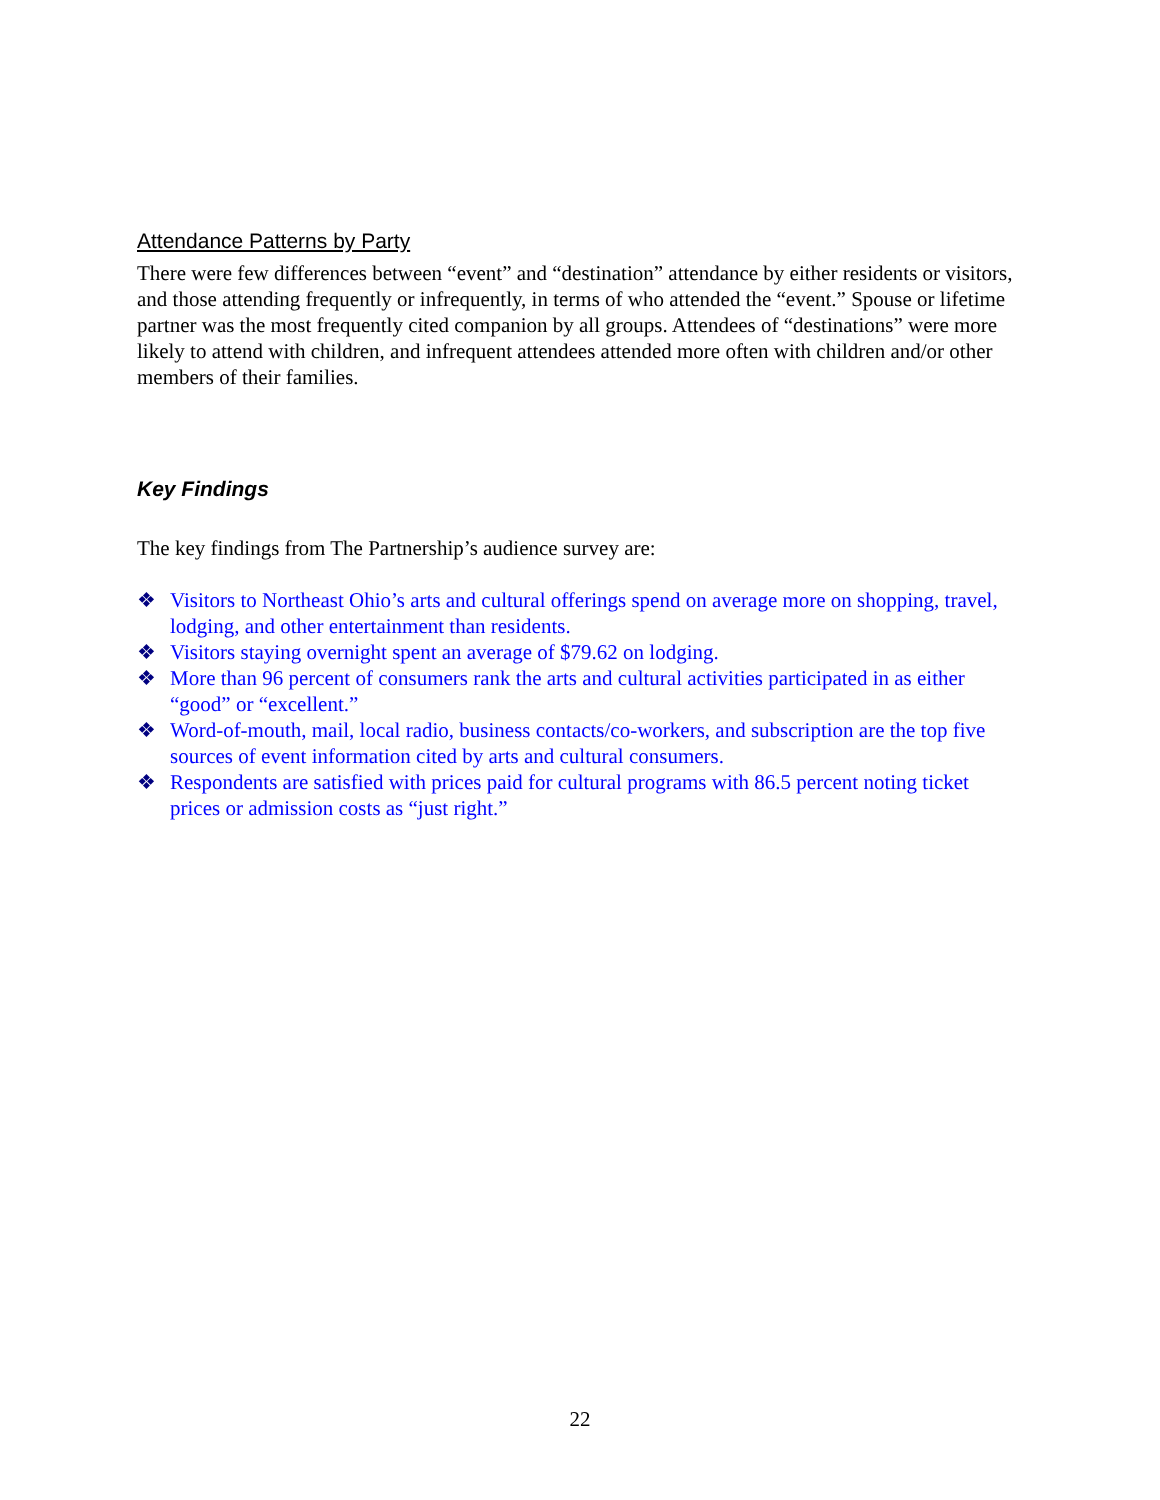Attendance Patterns by Party
There were few differences between “event” and “destination” attendance by either residents or visitors, and those attending frequently or infrequently, in terms of who attended the “event.” Spouse or lifetime partner was the most frequently cited companion by all groups. Attendees of “destinations” were more likely to attend with children, and infrequent attendees attended more often with children and/or other members of their families.
Key Findings
The key findings from The Partnership’s audience survey are:
❖ Visitors to Northeast Ohio’s arts and cultural offerings spend on average more on shopping, travel, lodging, and other entertainment than residents.
❖ Visitors staying overnight spent an average of $79.62 on lodging.
❖ More than 96 percent of consumers rank the arts and cultural activities participated in as either “good” or “excellent.”
❖ Word-of-mouth, mail, local radio, business contacts/co-workers, and subscription are the top five sources of event information cited by arts and cultural consumers.
❖ Respondents are satisfied with prices paid for cultural programs with 86.5 percent noting ticket prices or admission costs as “just right.”
22